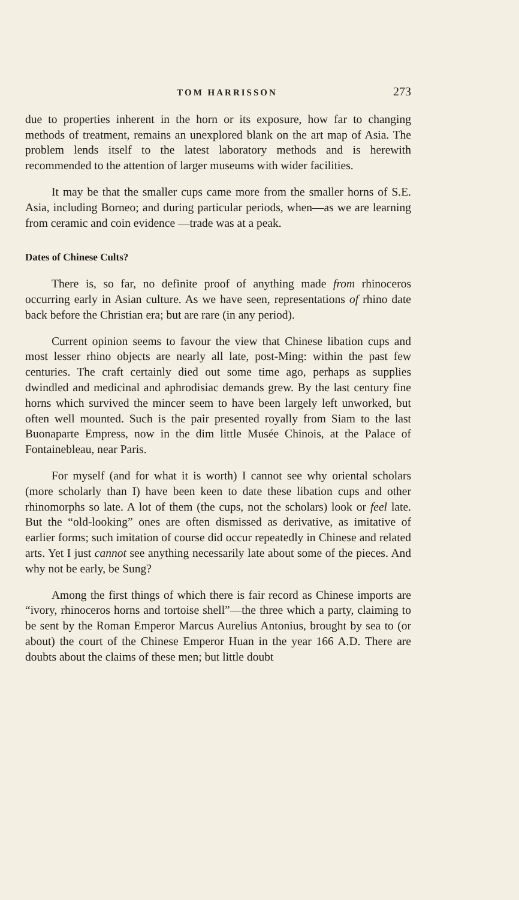TOM HARRISSON 273
due to properties inherent in the horn or its exposure, how far to changing methods of treatment, remains an unexplored blank on the art map of Asia. The problem lends itself to the latest labora­tory methods and is herewith recommended to the attention of larger museums with wider facilities.
It may be that the smaller cups came more from the smaller horns of S.E. Asia, including Borneo; and during particular periods, when—as we are learning from ceramic and coin evidence —trade was at a peak.
Dates of Chinese Cults?
There is, so far, no definite proof of anything made from rhinoceros occurring early in Asian culture. As we have seen, representations of rhino date back before the Christian era; but are rare (in any period).
Current opinion seems to favour the view that Chinese libation cups and most lesser rhino objects are nearly all late, post-Ming: within the past few centuries. The craft certainly died out some time ago, perhaps as supplies dwindled and medicinal and aphro­disiac demands grew. By the last century fine horns which survived the mincer seem to have been largely left unworked, but often well mounted. Such is the pair presented royally from Siam to the last Buonaparte Empress, now in the dim little Musée Chinois, at the Palace of Fontainebleau, near Paris.
For myself (and for what it is worth) I cannot see why oriental scholars (more scholarly than I) have been keen to date these libation cups and other rhinomorphs so late. A lot of them (the cups, not the scholars) look or feel late. But the “old-looking” ones are often dismissed as derivative, as imitative of earlier forms; such imitation of course did occur repeatedly in Chinese and related arts. Yet I just cannot see anything necessarily late about some of the pieces. And why not be early, be Sung?
Among the first things of which there is fair record as Chinese imports are “ivory, rhinoceros horns and tortoise shell”—the three which a party, claiming to be sent by the Roman Em­peror Marcus Aurelius Antonius, brought by sea to (or about) the court of the Chinese Emperor Huan in the year 166 A.D. There are doubts about the claims of these men; but little doubt